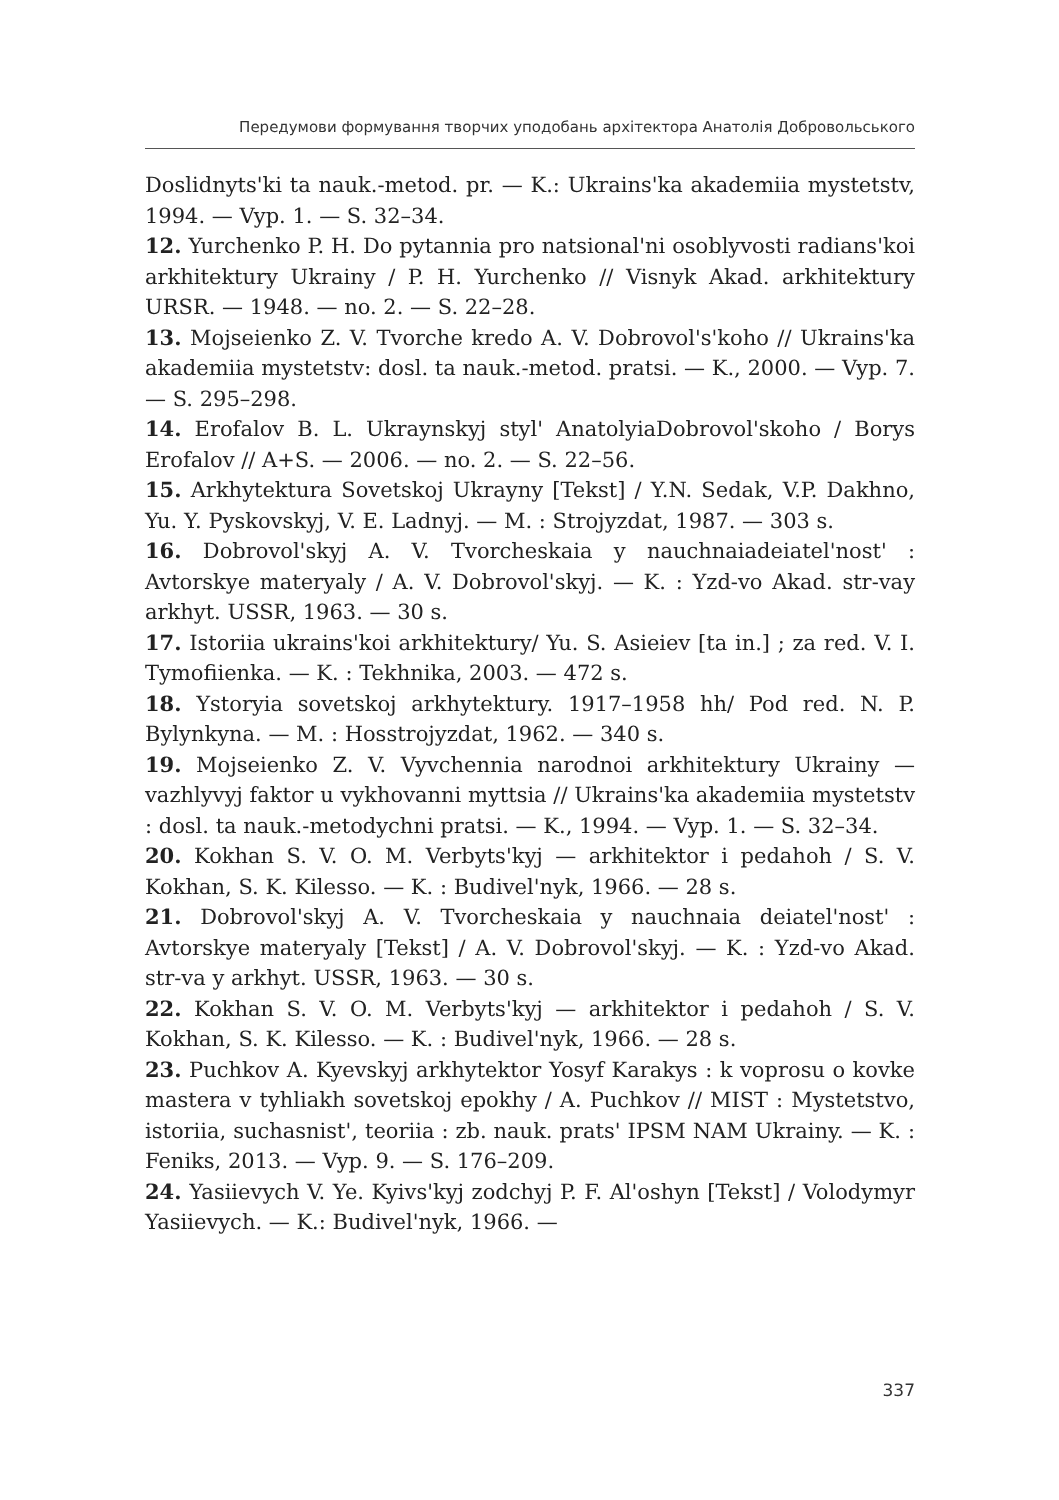Передумови формування творчих уподобань архітектора Анатолія Добровольського
Doslidnyts'ki ta nauk.-metod. pr. — K.: Ukrains'ka akademiia mystetstv, 1994. — Vyp. 1. — S. 32–34.
12. Yurchenko P. H. Do pytannia pro natsional'ni osoblyvosti radians'koi arkhitektury Ukrainy / P. H. Yurchenko // Visnyk Akad. arkhitektury URSR. — 1948. — no. 2. — S. 22–28.
13. Mojseienko Z. V. Tvorche kredo A. V. Dobrovol's'koho // Ukrains'ka akademiia mystetstv: dosl. ta nauk.-metod. pratsi. — K., 2000. — Vyp. 7. — S. 295–298.
14. Erofalov B. L. Ukraynskyj styl' AnatolyiaDobrovol'skoho / Borys Erofalov // A+S. — 2006. — no. 2. — S. 22–56.
15. Arkhytektura Sovetskoj Ukrayny [Tekst] / Y.N. Sedak, V.P. Dakhno, Yu. Y. Pyskovskyj, V. E. Ladnyj. — M. : Strojyzdat, 1987. — 303 s.
16. Dobrovol'skyj A. V. Tvorcheskaia y nauchnaiadeiatel'nost' : Avtorskye materyaly / A. V. Dobrovol'skyj. — K. : Yzd-vo Akad. str-vay arkhyt. USSR, 1963. — 30 s.
17. Istoriia ukrains'koi arkhitektury/ Yu. S. Asieiev [ta in.] ; za red. V. I. Tymofiienka. — K. : Tekhnika, 2003. — 472 s.
18. Ystoryia sovetskoj arkhytektury. 1917–1958 hh/ Pod red. N. P. Bylynkyna. — M. : Hosstrojyzdat, 1962. — 340 s.
19. Mojseienko Z. V. Vyvchennia narodnoi arkhitektury Ukrainy — vazhlyvyj faktor u vykhovanni myttsia // Ukrains'ka akademiia mystetstv : dosl. ta nauk.-metodychni pratsi. — K., 1994. — Vyp. 1. — S. 32–34.
20. Kokhan S. V. O. M. Verbyts'kyj — arkhitektor i pedahoh / S. V. Kokhan, S. K. Kilesso. — K. : Budivel'nyk, 1966. — 28 s.
21. Dobrovol'skyj A. V. Tvorcheskaia y nauchnaia deiatel'nost' : Avtorskye materyaly [Tekst] / A. V. Dobrovol'skyj. — K. : Yzd-vo Akad. str-va y arkhyt. USSR, 1963. — 30 s.
22. Kokhan S. V. O. M. Verbyts'kyj — arkhitektor i pedahoh / S. V. Kokhan, S. K. Kilesso. — K. : Budivel'nyk, 1966. — 28 s.
23. Puchkov A. Kyevskyj arkhytektor Yosyf Karakys : k voprosu o kovke mastera v tyhliakh sovetskoj epokhy / A. Puchkov // MIST : Mystetstvo, istoriia, suchasnist', teoriia : zb. nauk. prats' IPSM NAM Ukrainy. — K. : Feniks, 2013. — Vyp. 9. — S. 176–209.
24. Yasiievych V. Ye. Kyivs'kyj zodchyj P. F. Al'oshyn [Tekst] / Volodymyr Yasiievych. — K.: Budivel'nyk, 1966. —
337